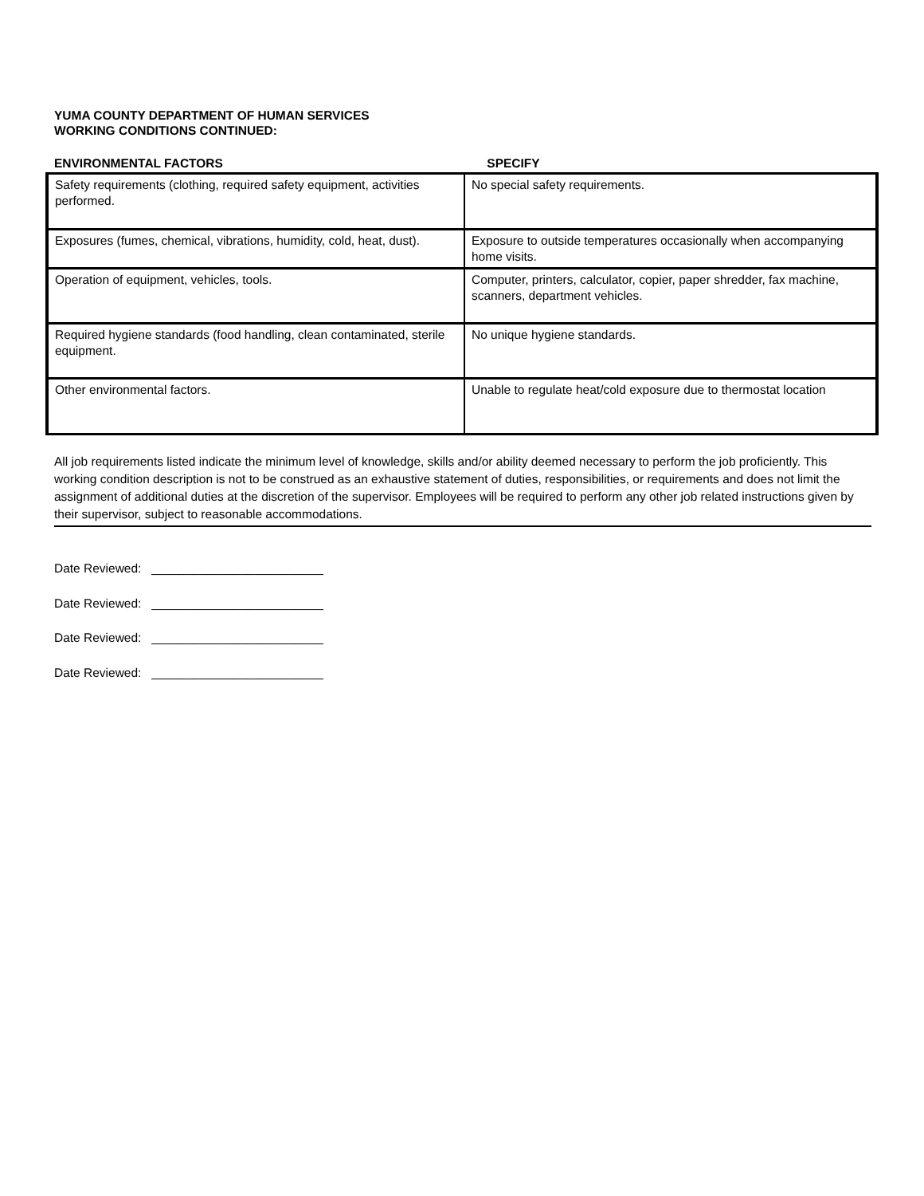YUMA COUNTY DEPARTMENT OF HUMAN SERVICES
WORKING CONDITIONS CONTINUED:
ENVIRONMENTAL FACTORS SPECIFY
| Safety requirements (clothing, required safety equipment, activities performed. | No special safety requirements. |
| Exposures (fumes, chemical, vibrations, humidity, cold, heat, dust). | Exposure to outside temperatures occasionally when accompanying home visits. |
| Operation of equipment, vehicles, tools. | Computer, printers, calculator, copier, paper shredder, fax machine, scanners, department vehicles. |
| Required hygiene standards (food handling, clean contaminated, sterile equipment. | No unique hygiene standards. |
| Other environmental factors. | Unable to regulate heat/cold exposure due to thermostat location |
All job requirements listed indicate the minimum level of knowledge, skills and/or ability deemed necessary to perform the job proficiently. This working condition description is not to be construed as an exhaustive statement of duties, responsibilities, or requirements and does not limit the assignment of additional duties at the discretion of the supervisor. Employees will be required to perform any other job related instructions given by their supervisor, subject to reasonable accommodations.
Date Reviewed: _________________________
Date Reviewed: _________________________
Date Reviewed: _________________________
Date Reviewed: _________________________